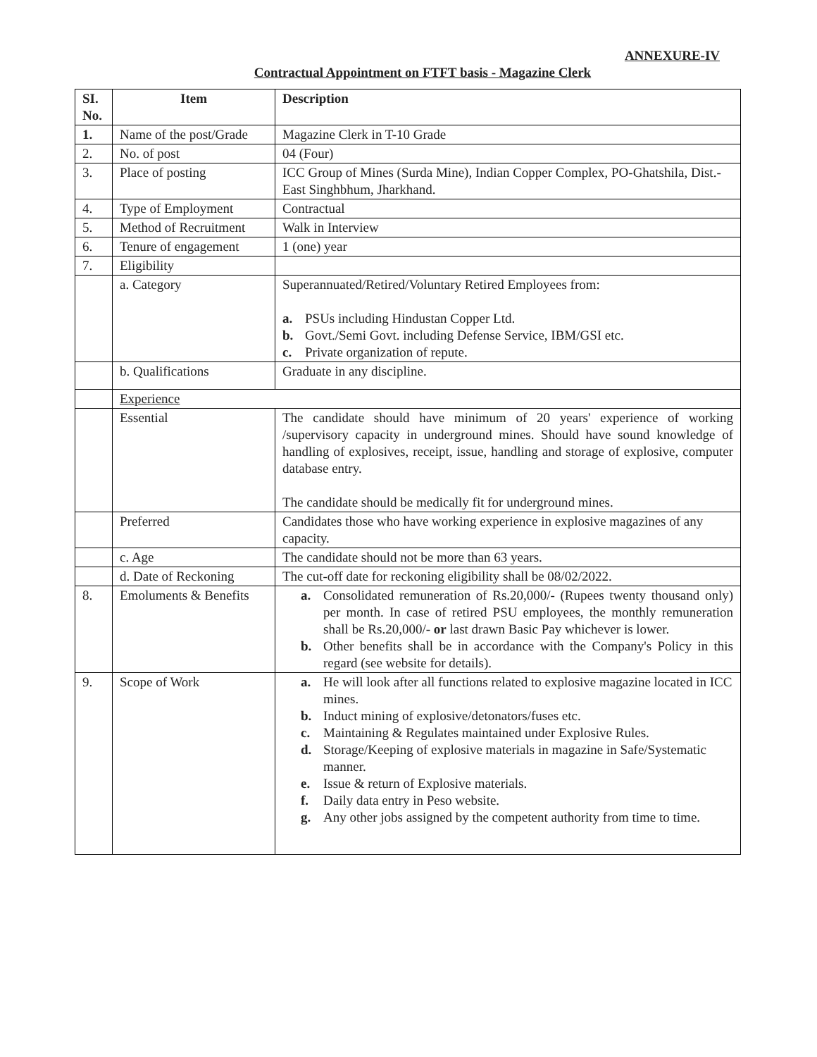ANNEXURE-IV
Contractual Appointment on FTFT basis - Magazine Clerk
| SI. No. | Item | Description |
| --- | --- | --- |
| 1. | Name of the post/Grade | Magazine Clerk in T-10 Grade |
| 2. | No. of post | 04 (Four) |
| 3. | Place of posting | ICC Group of Mines (Surda Mine), Indian Copper Complex, PO-Ghatshila, Dist.-East Singhbhum, Jharkhand. |
| 4. | Type of Employment | Contractual |
| 5. | Method of Recruitment | Walk in Interview |
| 6. | Tenure of engagement | 1 (one) year |
| 7. | Eligibility | |
| | a. Category | Superannuated/Retired/Voluntary Retired Employees from: a. PSUs including Hindustan Copper Ltd. b. Govt./Semi Govt. including Defense Service, IBM/GSI etc. c. Private organization of repute. |
| | b. Qualifications | Graduate in any discipline. |
| | Experience | |
| | Essential | The candidate should have minimum of 20 years' experience of working /supervisory capacity in underground mines. Should have sound knowledge of handling of explosives, receipt, issue, handling and storage of explosive, computer database entry. The candidate should be medically fit for underground mines. |
| | Preferred | Candidates those who have working experience in explosive magazines of any capacity. |
| | c. Age | The candidate should not be more than 63 years. |
| | d. Date of Reckoning | The cut-off date for reckoning eligibility shall be 08/02/2022. |
| 8. | Emoluments & Benefits | a. Consolidated remuneration of Rs.20,000/- (Rupees twenty thousand only) per month. In case of retired PSU employees, the monthly remuneration shall be Rs.20,000/- or last drawn Basic Pay whichever is lower. b. Other benefits shall be in accordance with the Company's Policy in this regard (see website for details). |
| 9. | Scope of Work | a. He will look after all functions related to explosive magazine located in ICC mines. b. Induct mining of explosive/detonators/fuses etc. c. Maintaining & Regulates maintained under Explosive Rules. d. Storage/Keeping of explosive materials in magazine in Safe/Systematic manner. e. Issue & return of Explosive materials. f. Daily data entry in Peso website. g. Any other jobs assigned by the competent authority from time to time. |